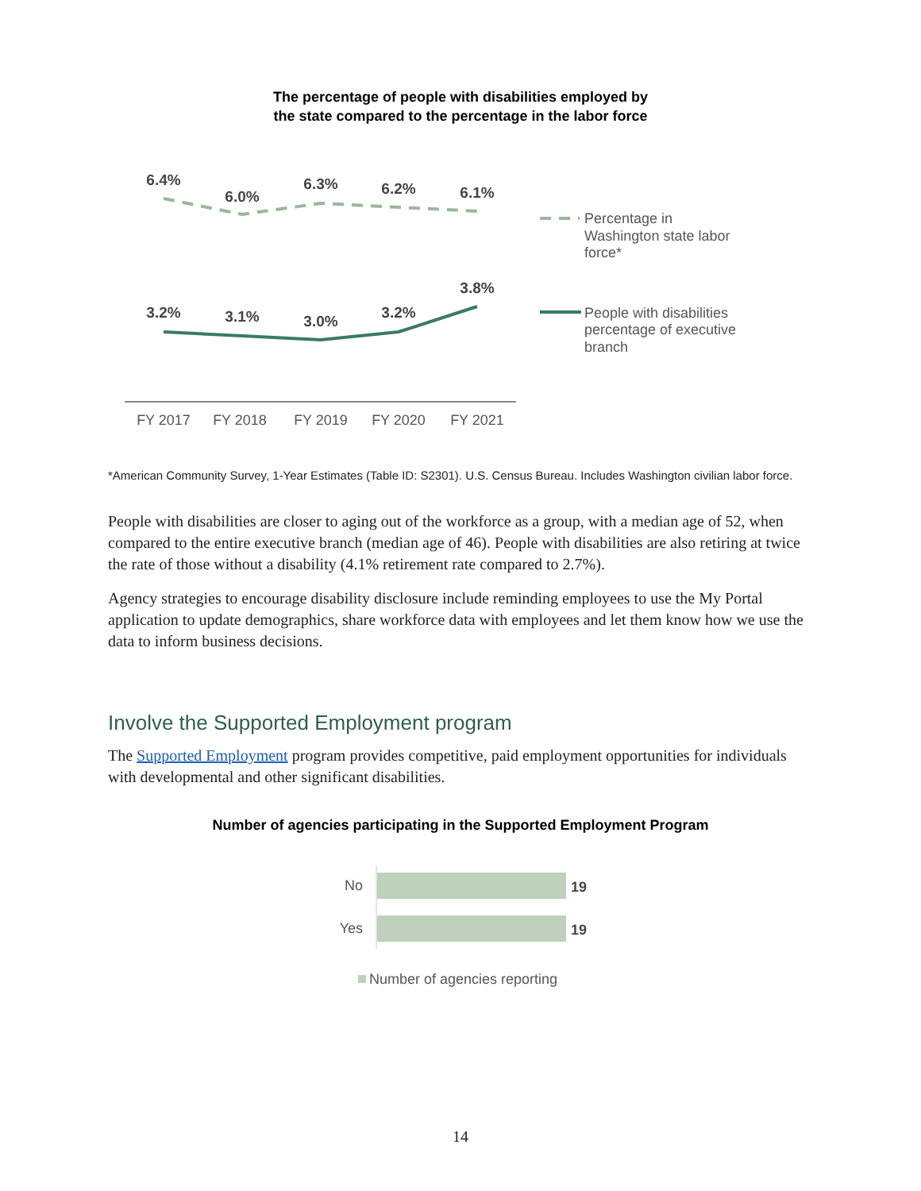The percentage of people with disabilities employed by
the state compared to the percentage in the labor force
6.4%
6.0%
6.3%
6.2%
6.1%
3.2%
3.1%
3.0%
3.2%
3.8%
FY 2017
FY 2018
FY 2019
FY 2020
FY 2021
Percentage in
Washington state labor
force*
People with disabilities
percentage of executive
branch
*American Community Survey, 1-Year Estimates (Table ID: S2301). U.S. Census Bureau. Includes Washington civilian labor force.
People with disabilities are closer to aging out of the workforce as a group, with a median age of 52, when compared to the entire executive branch (median age of 46). People with disabilities are also retiring at twice the rate of those without a disability (4.1% retirement rate compared to 2.7%).
Agency strategies to encourage disability disclosure include reminding employees to use the My Portal application to update demographics, share workforce data with employees and let them know how we use the data to inform business decisions.
Involve the Supported Employment program
The Supported Employment program provides competitive, paid employment opportunities for individuals with developmental and other significant disabilities.
Number of agencies participating in the Supported Employment Program
No
Yes
19
19
Number of agencies reporting
14